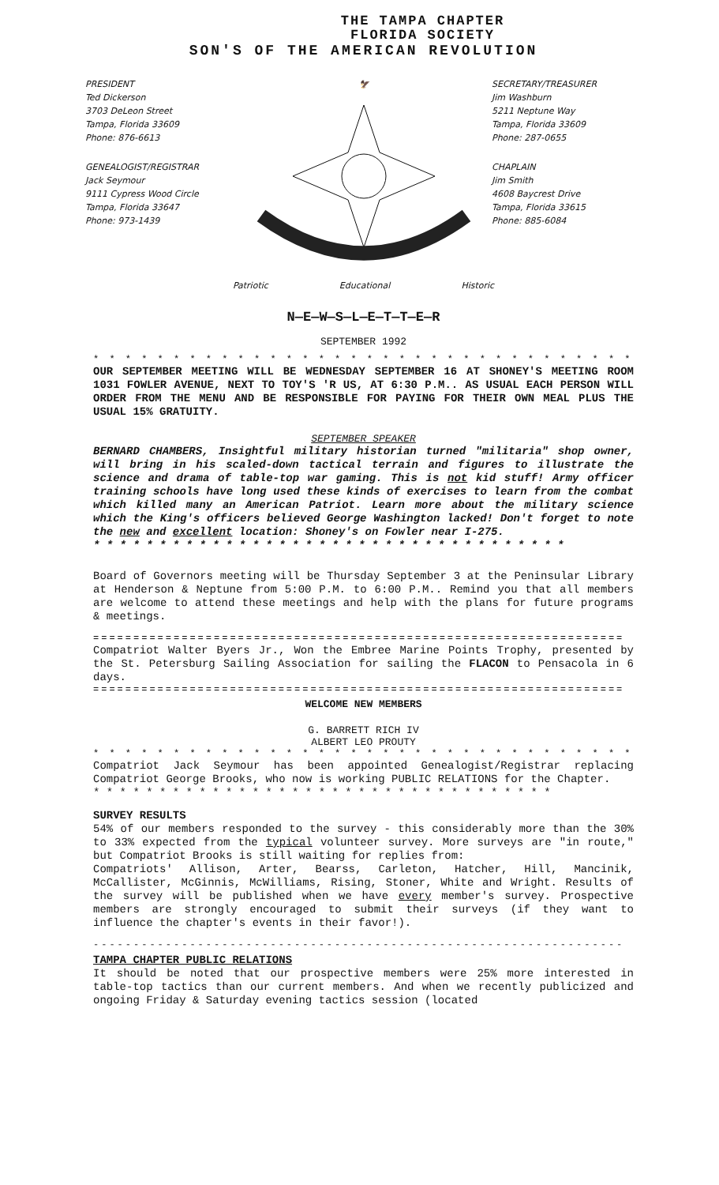THE TAMPA CHAPTER
FLORIDA SOCIETY
SON'S OF THE AMERICAN REVOLUTION
PRESIDENT
Ted Dickerson
3703 DeLeon Street
Tampa, Florida 33609
Phone: 876-6613
GENEALOGIST/REGISTRAR
Jack Seymour
9111 Cypress Wood Circle
Tampa, Florida 33647
Phone: 973-1439
🦅
SECRETARY/TREASURER
Jim Washburn
5211 Neptune Way
Tampa, Florida 33609
Phone: 287-0655
CHAPLAIN
Jim Smith
4608 Baycrest Drive
Tampa, Florida 33615
Phone: 885-6084
Patriotic Educational Historic
N—E—W—S—L—E—T—T—E—R
SEPTEMBER 1992
* * * * * * * * * * * * * * * * * * * * * * * * * * * * * * * * * * * * * *
OUR SEPTEMBER MEETING WILL BE WEDNESDAY SEPTEMBER 16 AT SHONEY'S MEETING ROOM 1031 FOWLER AVENUE, NEXT TO TOY'S 'R US, AT 6:30 P.M.. AS USUAL EACH PERSON WILL ORDER FROM THE MENU AND BE RESPONSIBLE FOR PAYING FOR THEIR OWN MEAL PLUS THE USUAL 15% GRATUITY.
SEPTEMBER SPEAKER
BERNARD CHAMBERS, Insightful military historian turned "militaria" shop owner, will bring in his scaled-down tactical terrain and figures to illustrate the science and drama of table-top war gaming. This is not kid stuff! Army officer training schools have long used these kinds of exercises to learn from the combat which killed many an American Patriot. Learn more about the military science which the King's officers believed George Washington lacked! Don't forget to note the new and excellent location: Shoney's on Fowler near I-275.
* * * * * * * * * * * * * * * * * * * * * * * * * * * * * * * * * * * *
Board of Governors meeting will be Thursday September 3 at the Peninsular Library at Henderson & Neptune from 5:00 P.M. to 6:00 P.M.. Remind you that all members are welcome to attend these meetings and help with the plans for future programs & meetings.
==================================================================
Compatriot Walter Byers Jr., Won the Embree Marine Points Trophy, presented by the St. Petersburg Sailing Association for sailing the FLACON to Pensacola in 6 days.
==================================================================
WELCOME NEW MEMBERS
G. BARRETT RICH IV
ALBERT LEO PROUTY
* * * * * * * * * * * * * * * * * * * * * * * * * * * * * * * * * * * * * *
Compatriot Jack Seymour has been appointed Genealogist/Registrar replacing Compatriot George Brooks, who now is working PUBLIC RELATIONS for the Chapter.
* * * * * * * * * * * * * * * * * * * * * * * * * * * * * * * * * * *
SURVEY RESULTS
54% of our members responded to the survey - this considerably more than the 30% to 33% expected from the typical volunteer survey. More surveys are "in route," but Compatriot Brooks is still waiting for replies from:
Compatriots' Allison, Arter, Bearss, Carleton, Hatcher, Hill, Mancinik, McCallister, McGinnis, McWilliams, Rising, Stoner, White and Wright. Results of the survey will be published when we have every member's survey. Prospective members are strongly encouraged to submit their surveys (if they want to influence the chapter's events in their favor!).
------------------------------------------------------------------
TAMPA CHAPTER PUBLIC RELATIONS
It should be noted that our prospective members were 25% more interested in table-top tactics than our current members. And when we recently publicized and ongoing Friday & Saturday evening tactics session (located